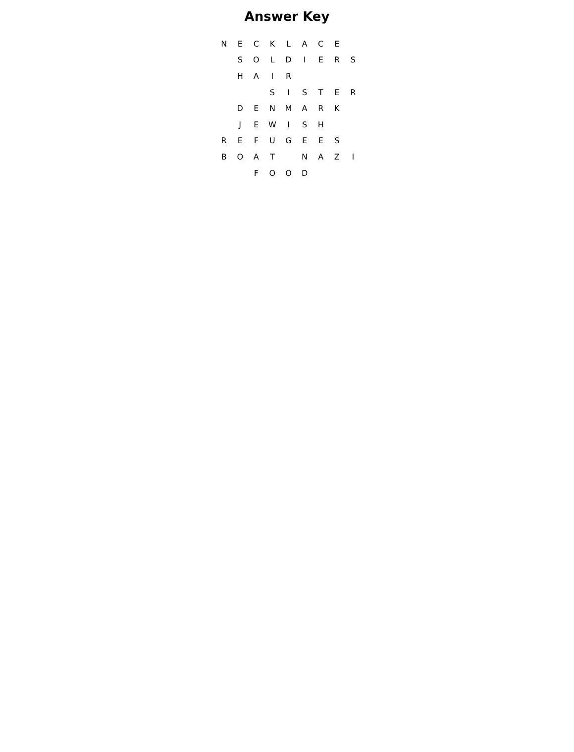Answer Key
| N | E | C | K | L | A | C | E | |
| | S | O | L | D | I | E | R | S |
| | H | A | I | R | | | | |
| | | | S | I | S | T | E | R |
| | D | E | N | M | A | R | K | |
| | J | E | W | I | S | H | | |
| R | E | F | U | G | E | E | S | |
| B | O | A | T | | N | A | Z | I |
| | | F | O | O | D | | | |